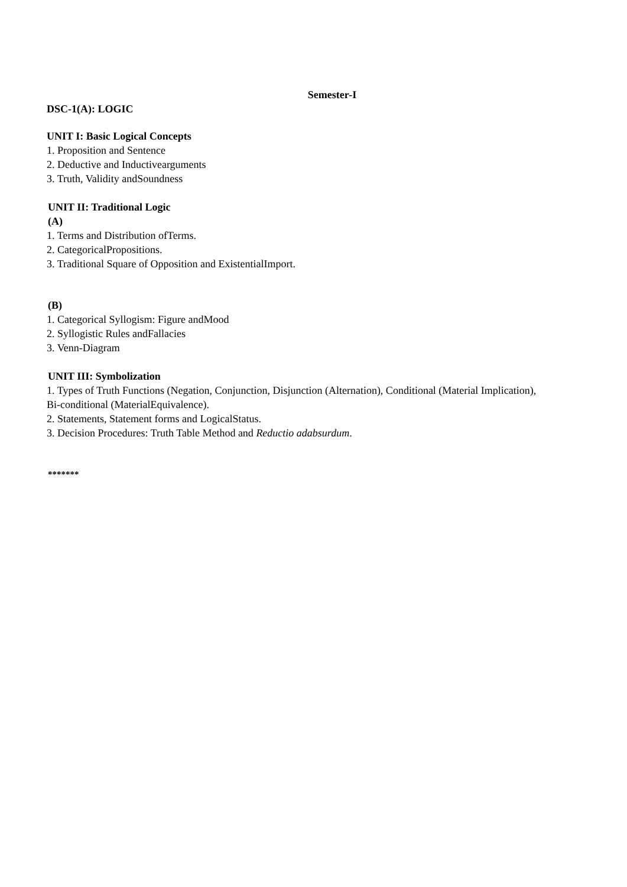Semester-I
DSC-1(A): LOGIC
UNIT I: Basic Logical Concepts
1. Proposition and Sentence
2. Deductive and Inductivearguments
3. Truth, Validity andSoundness
UNIT II: Traditional Logic
(A)
1. Terms and Distribution ofTerms.
2. CategoricalPropositions.
3. Traditional Square of Opposition and ExistentialImport.
(B)
1. Categorical Syllogism: Figure andMood
2. Syllogistic Rules andFallacies
3. Venn-Diagram
UNIT III: Symbolization
1. Types of Truth Functions (Negation, Conjunction, Disjunction (Alternation), Conditional (Material Implication), Bi-conditional (MaterialEquivalence).
2. Statements, Statement forms and LogicalStatus.
3. Decision Procedures: Truth Table Method and Reductio adabsurdum.
*******